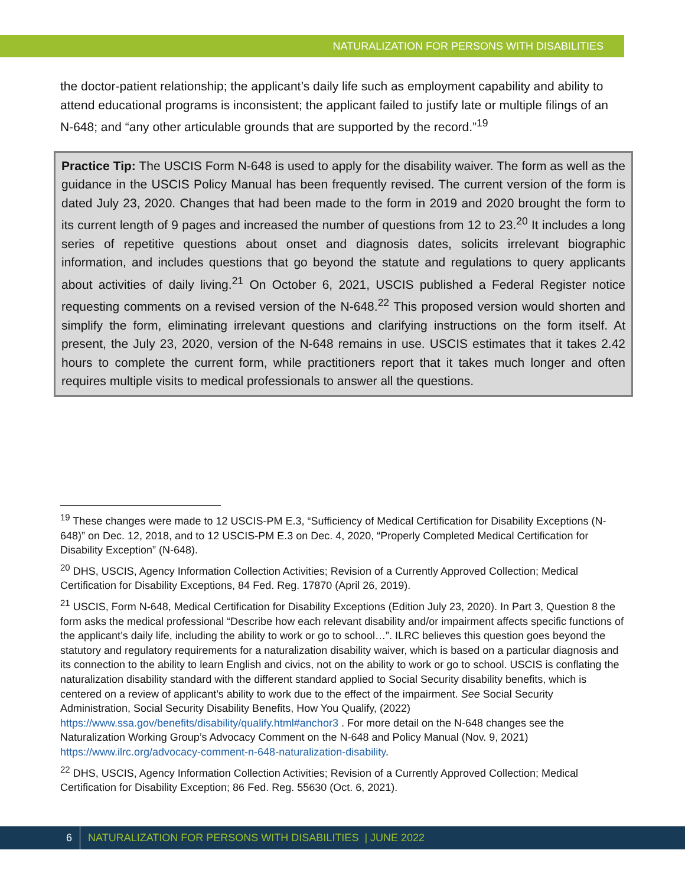NATURALIZATION FOR PERSONS WITH DISABILITIES
the doctor-patient relationship; the applicant’s daily life such as employment capability and ability to attend educational programs is inconsistent; the applicant failed to justify late or multiple filings of an N-648; and “any other articulable grounds that are supported by the record.”<sup>19</sup>
Practice Tip: The USCIS Form N-648 is used to apply for the disability waiver. The form as well as the guidance in the USCIS Policy Manual has been frequently revised. The current version of the form is dated July 23, 2020. Changes that had been made to the form in 2019 and 2020 brought the form to its current length of 9 pages and increased the number of questions from 12 to 23.<sup>20</sup> It includes a long series of repetitive questions about onset and diagnosis dates, solicits irrelevant biographic information, and includes questions that go beyond the statute and regulations to query applicants about activities of daily living.<sup>21</sup> On October 6, 2021, USCIS published a Federal Register notice requesting comments on a revised version of the N-648.<sup>22</sup> This proposed version would shorten and simplify the form, eliminating irrelevant questions and clarifying instructions on the form itself. At present, the July 23, 2020, version of the N-648 remains in use. USCIS estimates that it takes 2.42 hours to complete the current form, while practitioners report that it takes much longer and often requires multiple visits to medical professionals to answer all the questions.
<sup>19</sup> These changes were made to 12 USCIS-PM E.3, “Sufficiency of Medical Certification for Disability Exceptions (N-648)” on Dec. 12, 2018, and to 12 USCIS-PM E.3 on Dec. 4, 2020, “Properly Completed Medical Certification for Disability Exception” (N-648).
<sup>20</sup> DHS, USCIS, Agency Information Collection Activities; Revision of a Currently Approved Collection; Medical Certification for Disability Exceptions, 84 Fed. Reg. 17870 (April 26, 2019).
<sup>21</sup> USCIS, Form N-648, Medical Certification for Disability Exceptions (Edition July 23, 2020). In Part 3, Question 8 the form asks the medical professional “Describe how each relevant disability and/or impairment affects specific functions of the applicant’s daily life, including the ability to work or go to school…”. ILRC believes this question goes beyond the statutory and regulatory requirements for a naturalization disability waiver, which is based on a particular diagnosis and its connection to the ability to learn English and civics, not on the ability to work or go to school. USCIS is conflating the naturalization disability standard with the different standard applied to Social Security disability benefits, which is centered on a review of applicant’s ability to work due to the effect of the impairment. See Social Security Administration, Social Security Disability Benefits, How You Qualify, (2022) https://www.ssa.gov/benefits/disability/qualify.html#anchor3 . For more detail on the N-648 changes see the Naturalization Working Group’s Advocacy Comment on the N-648 and Policy Manual (Nov. 9, 2021) https://www.ilrc.org/advocacy-comment-n-648-naturalization-disability.
<sup>22</sup> DHS, USCIS, Agency Information Collection Activities; Revision of a Currently Approved Collection; Medical Certification for Disability Exception; 86 Fed. Reg. 55630 (Oct. 6, 2021).
6 NATURALIZATION FOR PERSONS WITH DISABILITIES | JUNE 2022